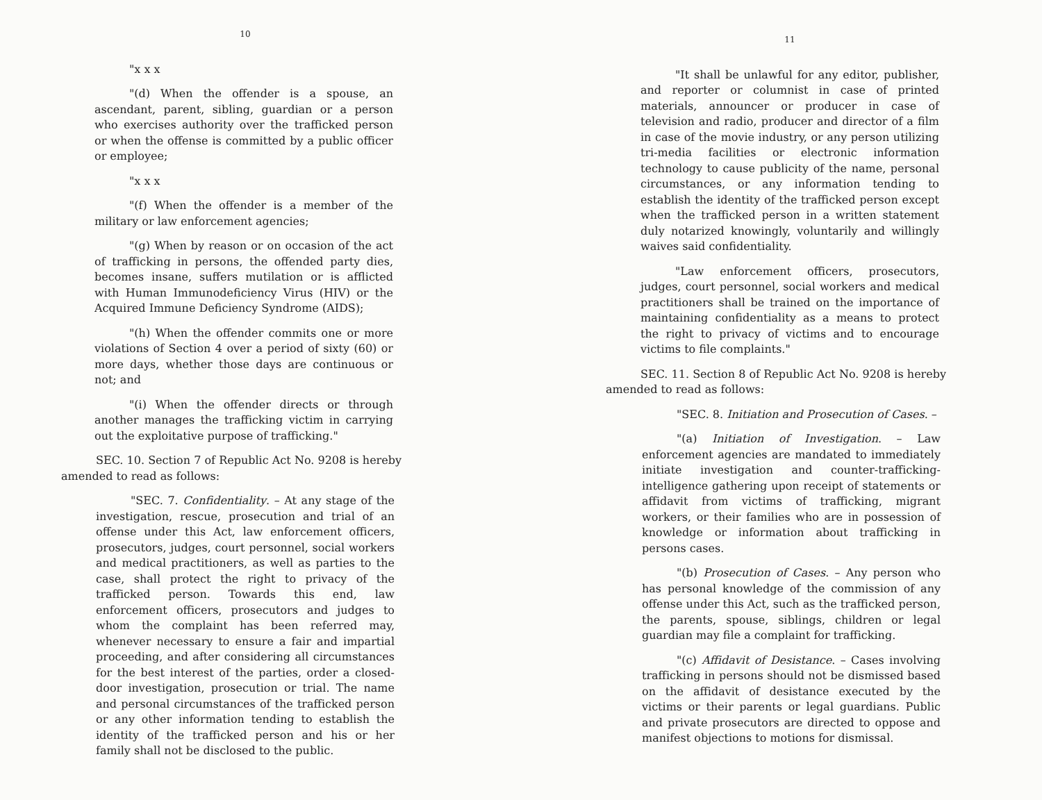10
"x x x
"(d) When the offender is a spouse, an ascendant, parent, sibling, guardian or a person who exercises authority over the trafficked person or when the offense is committed by a public officer or employee;
"x x x
"(f) When the offender is a member of the military or law enforcement agencies;
"(g) When by reason or on occasion of the act of trafficking in persons, the offended party dies, becomes insane, suffers mutilation or is afflicted with Human Immunodeficiency Virus (HIV) or the Acquired Immune Deficiency Syndrome (AIDS);
"(h) When the offender commits one or more violations of Section 4 over a period of sixty (60) or more days, whether those days are continuous or not; and
"(i) When the offender directs or through another manages the trafficking victim in carrying out the exploitative purpose of trafficking."
SEC. 10. Section 7 of Republic Act No. 9208 is hereby amended to read as follows:
"SEC. 7. Confidentiality. – At any stage of the investigation, rescue, prosecution and trial of an offense under this Act, law enforcement officers, prosecutors, judges, court personnel, social workers and medical practitioners, as well as parties to the case, shall protect the right to privacy of the trafficked person. Towards this end, law enforcement officers, prosecutors and judges to whom the complaint has been referred may, whenever necessary to ensure a fair and impartial proceeding, and after considering all circumstances for the best interest of the parties, order a closed-door investigation, prosecution or trial. The name and personal circumstances of the trafficked person or any other information tending to establish the identity of the trafficked person and his or her family shall not be disclosed to the public.
11
"It shall be unlawful for any editor, publisher, and reporter or columnist in case of printed materials, announcer or producer in case of television and radio, producer and director of a film in case of the movie industry, or any person utilizing tri-media facilities or electronic information technology to cause publicity of the name, personal circumstances, or any information tending to establish the identity of the trafficked person except when the trafficked person in a written statement duly notarized knowingly, voluntarily and willingly waives said confidentiality.
"Law enforcement officers, prosecutors, judges, court personnel, social workers and medical practitioners shall be trained on the importance of maintaining confidentiality as a means to protect the right to privacy of victims and to encourage victims to file complaints."
SEC. 11. Section 8 of Republic Act No. 9208 is hereby amended to read as follows:
"SEC. 8. Initiation and Prosecution of Cases. –
"(a) Initiation of Investigation. – Law enforcement agencies are mandated to immediately initiate investigation and counter-trafficking-intelligence gathering upon receipt of statements or affidavit from victims of trafficking, migrant workers, or their families who are in possession of knowledge or information about trafficking in persons cases.
"(b) Prosecution of Cases. – Any person who has personal knowledge of the commission of any offense under this Act, such as the trafficked person, the parents, spouse, siblings, children or legal guardian may file a complaint for trafficking.
"(c) Affidavit of Desistance. – Cases involving trafficking in persons should not be dismissed based on the affidavit of desistance executed by the victims or their parents or legal guardians. Public and private prosecutors are directed to oppose and manifest objections to motions for dismissal.